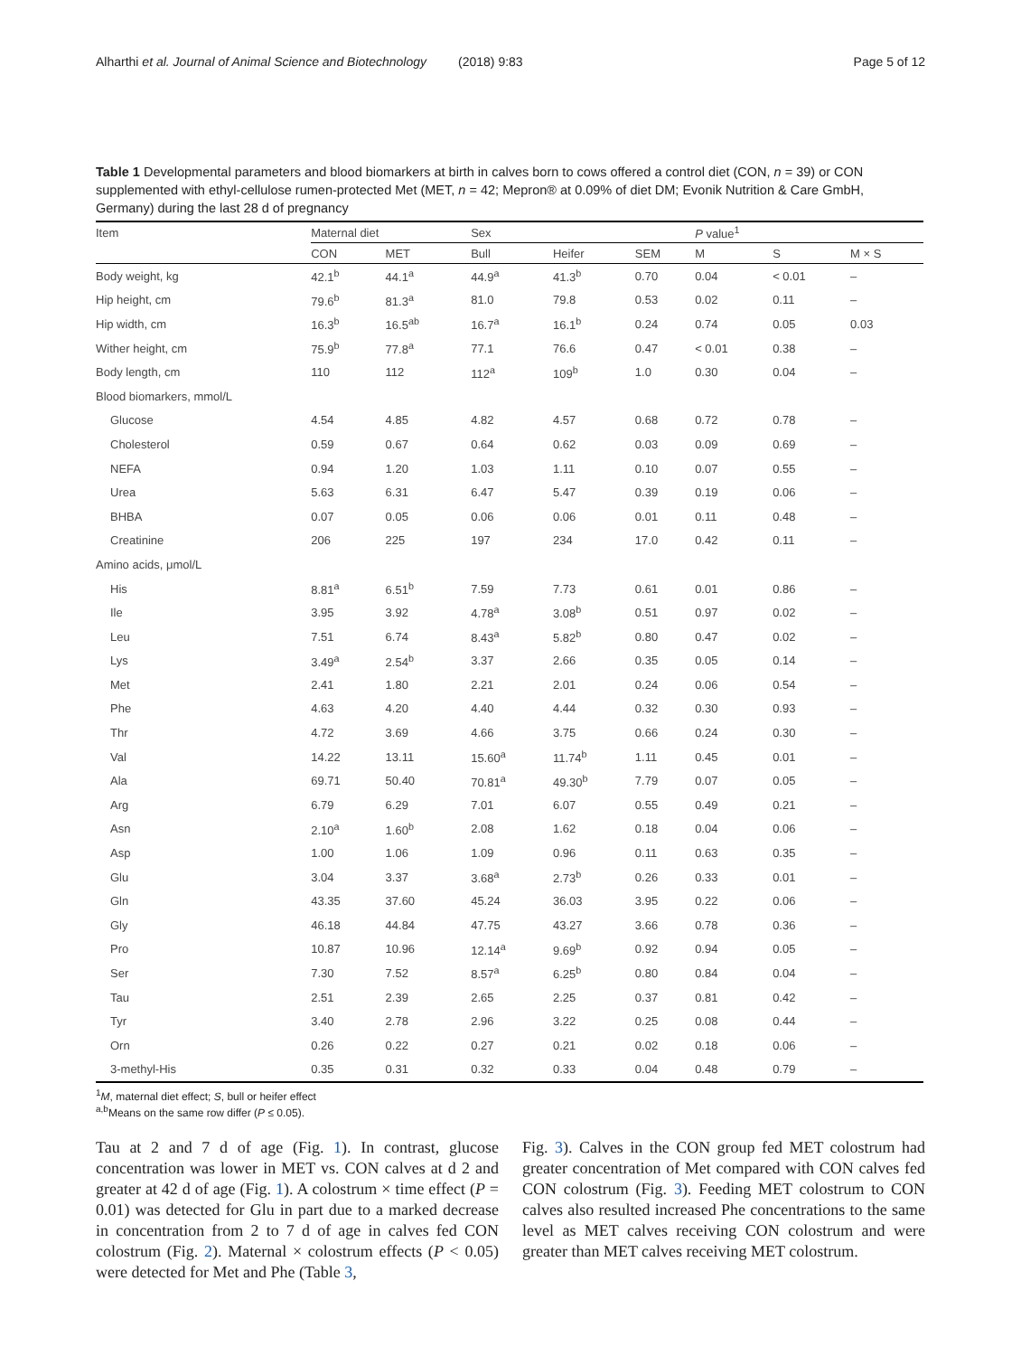Alharthi et al. Journal of Animal Science and Biotechnology (2018) 9:83 Page 5 of 12
Table 1 Developmental parameters and blood biomarkers at birth in calves born to cows offered a control diet (CON, n = 39) or CON supplemented with ethyl-cellulose rumen-protected Met (MET, n = 42; Mepron® at 0.09% of diet DM; Evonik Nutrition & Care GmbH, Germany) during the last 28 d of pregnancy
| Item | Maternal diet | | Sex | | | P value<sup>1</sup> | | |
| --- | --- | --- | --- | --- | --- | --- | --- | --- |
| | CON | MET | Bull | Heifer | SEM | M | S | M × S |
| Body weight, kg | 42.1<sup>b</sup> | 44.1<sup>a</sup> | 44.9<sup>a</sup> | 41.3<sup>b</sup> | 0.70 | 0.04 | < 0.01 | – |
| Hip height, cm | 79.6<sup>b</sup> | 81.3<sup>a</sup> | 81.0 | 79.8 | 0.53 | 0.02 | 0.11 | – |
| Hip width, cm | 16.3<sup>b</sup> | 16.5<sup>ab</sup> | 16.7<sup>a</sup> | 16.1<sup>b</sup> | 0.24 | 0.74 | 0.05 | 0.03 |
| Wither height, cm | 75.9<sup>b</sup> | 77.8<sup>a</sup> | 77.1 | 76.6 | 0.47 | < 0.01 | 0.38 | – |
| Body length, cm | 110 | 112 | 112<sup>a</sup> | 109<sup>b</sup> | 1.0 | 0.30 | 0.04 | – |
| Blood biomarkers, mmol/L | | | | | | | | |
| Glucose | 4.54 | 4.85 | 4.82 | 4.57 | 0.68 | 0.72 | 0.78 | – |
| Cholesterol | 0.59 | 0.67 | 0.64 | 0.62 | 0.03 | 0.09 | 0.69 | – |
| NEFA | 0.94 | 1.20 | 1.03 | 1.11 | 0.10 | 0.07 | 0.55 | – |
| Urea | 5.63 | 6.31 | 6.47 | 5.47 | 0.39 | 0.19 | 0.06 | – |
| BHBA | 0.07 | 0.05 | 0.06 | 0.06 | 0.01 | 0.11 | 0.48 | – |
| Creatinine | 206 | 225 | 197 | 234 | 17.0 | 0.42 | 0.11 | – |
| Amino acids, μmol/L | | | | | | | | |
| His | 8.81<sup>a</sup> | 6.51<sup>b</sup> | 7.59 | 7.73 | 0.61 | 0.01 | 0.86 | – |
| Ile | 3.95 | 3.92 | 4.78<sup>a</sup> | 3.08<sup>b</sup> | 0.51 | 0.97 | 0.02 | – |
| Leu | 7.51 | 6.74 | 8.43<sup>a</sup> | 5.82<sup>b</sup> | 0.80 | 0.47 | 0.02 | – |
| Lys | 3.49<sup>a</sup> | 2.54<sup>b</sup> | 3.37 | 2.66 | 0.35 | 0.05 | 0.14 | – |
| Met | 2.41 | 1.80 | 2.21 | 2.01 | 0.24 | 0.06 | 0.54 | – |
| Phe | 4.63 | 4.20 | 4.40 | 4.44 | 0.32 | 0.30 | 0.93 | – |
| Thr | 4.72 | 3.69 | 4.66 | 3.75 | 0.66 | 0.24 | 0.30 | – |
| Val | 14.22 | 13.11 | 15.60<sup>a</sup> | 11.74<sup>b</sup> | 1.11 | 0.45 | 0.01 | – |
| Ala | 69.71 | 50.40 | 70.81<sup>a</sup> | 49.30<sup>b</sup> | 7.79 | 0.07 | 0.05 | – |
| Arg | 6.79 | 6.29 | 7.01 | 6.07 | 0.55 | 0.49 | 0.21 | – |
| Asn | 2.10<sup>a</sup> | 1.60<sup>b</sup> | 2.08 | 1.62 | 0.18 | 0.04 | 0.06 | – |
| Asp | 1.00 | 1.06 | 1.09 | 0.96 | 0.11 | 0.63 | 0.35 | – |
| Glu | 3.04 | 3.37 | 3.68<sup>a</sup> | 2.73<sup>b</sup> | 0.26 | 0.33 | 0.01 | – |
| Gln | 43.35 | 37.60 | 45.24 | 36.03 | 3.95 | 0.22 | 0.06 | – |
| Gly | 46.18 | 44.84 | 47.75 | 43.27 | 3.66 | 0.78 | 0.36 | – |
| Pro | 10.87 | 10.96 | 12.14<sup>a</sup> | 9.69<sup>b</sup> | 0.92 | 0.94 | 0.05 | – |
| Ser | 7.30 | 7.52 | 8.57<sup>a</sup> | 6.25<sup>b</sup> | 0.80 | 0.84 | 0.04 | – |
| Tau | 2.51 | 2.39 | 2.65 | 2.25 | 0.37 | 0.81 | 0.42 | – |
| Tyr | 3.40 | 2.78 | 2.96 | 3.22 | 0.25 | 0.08 | 0.44 | – |
| Orn | 0.26 | 0.22 | 0.27 | 0.21 | 0.02 | 0.18 | 0.06 | – |
| 3-methyl-His | 0.35 | 0.31 | 0.32 | 0.33 | 0.04 | 0.48 | 0.79 | – |
<sup>1</sup> M, maternal diet effect; S, bull or heifer effect
<sup>a,b</sup>Means on the same row differ (P ≤ 0.05).
Tau at 2 and 7 d of age (Fig. 1). In contrast, glucose concentration was lower in MET vs. CON calves at d 2 and greater at 42 d of age (Fig. 1). A colostrum × time effect (P = 0.01) was detected for Glu in part due to a marked decrease in concentration from 2 to 7 d of age in calves fed CON colostrum (Fig. 2). Maternal × colostrum effects (P < 0.05) were detected for Met and Phe (Table 3,
Fig. 3). Calves in the CON group fed MET colostrum had greater concentration of Met compared with CON calves fed CON colostrum (Fig. 3). Feeding MET colostrum to CON calves also resulted increased Phe concentrations to the same level as MET calves receiving CON colostrum and were greater than MET calves receiving MET colostrum.